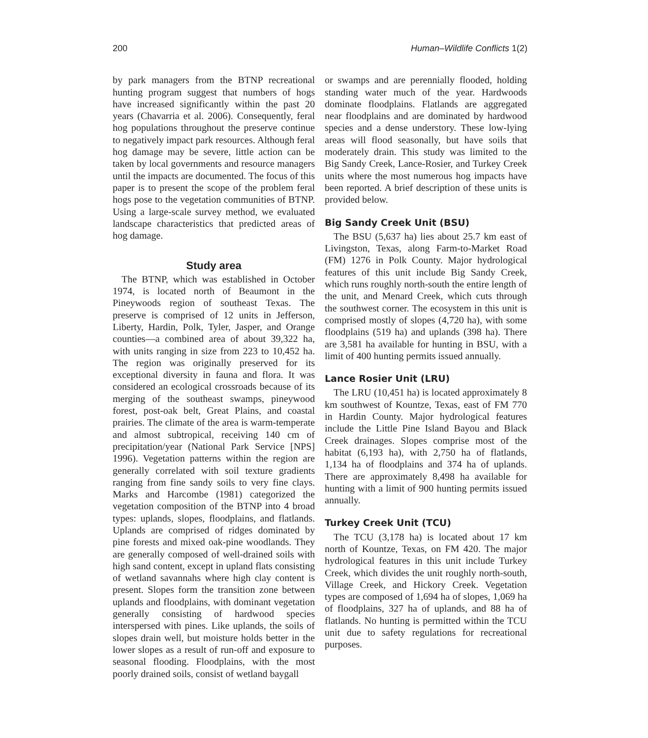200 Human–Wildlife Conflicts 1(2)
by park managers from the BTNP recreational hunting program suggest that numbers of hogs have increased significantly within the past 20 years (Chavarria et al. 2006). Consequently, feral hog populations throughout the preserve continue to negatively impact park resources. Although feral hog damage may be severe, little action can be taken by local governments and resource managers until the impacts are documented. The focus of this paper is to present the scope of the problem feral hogs pose to the vegetation communities of BTNP. Using a large-scale survey method, we evaluated landscape characteristics that predicted areas of hog damage.
Study area
The BTNP, which was established in October 1974, is located north of Beaumont in the Pineywoods region of southeast Texas. The preserve is comprised of 12 units in Jefferson, Liberty, Hardin, Polk, Tyler, Jasper, and Orange counties—a combined area of about 39,322 ha, with units ranging in size from 223 to 10,452 ha. The region was originally preserved for its exceptional diversity in fauna and flora. It was considered an ecological crossroads because of its merging of the southeast swamps, pineywood forest, post-oak belt, Great Plains, and coastal prairies. The climate of the area is warm-temperate and almost subtropical, receiving 140 cm of precipitation/year (National Park Service [NPS] 1996). Vegetation patterns within the region are generally correlated with soil texture gradients ranging from fine sandy soils to very fine clays. Marks and Harcombe (1981) categorized the vegetation composition of the BTNP into 4 broad types: uplands, slopes, floodplains, and flatlands. Uplands are comprised of ridges dominated by pine forests and mixed oak-pine woodlands. They are generally composed of well-drained soils with high sand content, except in upland flats consisting of wetland savannahs where high clay content is present. Slopes form the transition zone between uplands and floodplains, with dominant vegetation generally consisting of hardwood species interspersed with pines. Like uplands, the soils of slopes drain well, but moisture holds better in the lower slopes as a result of run-off and exposure to seasonal flooding. Floodplains, with the most poorly drained soils, consist of wetland baygall
or swamps and are perennially flooded, holding standing water much of the year. Hardwoods dominate floodplains. Flatlands are aggregated near floodplains and are dominated by hardwood species and a dense understory. These low-lying areas will flood seasonally, but have soils that moderately drain. This study was limited to the Big Sandy Creek, Lance-Rosier, and Turkey Creek units where the most numerous hog impacts have been reported. A brief description of these units is provided below.
Big Sandy Creek Unit (BSU)
The BSU (5,637 ha) lies about 25.7 km east of Livingston, Texas, along Farm-to-Market Road (FM) 1276 in Polk County. Major hydrological features of this unit include Big Sandy Creek, which runs roughly north-south the entire length of the unit, and Menard Creek, which cuts through the southwest corner. The ecosystem in this unit is comprised mostly of slopes (4,720 ha), with some floodplains (519 ha) and uplands (398 ha). There are 3,581 ha available for hunting in BSU, with a limit of 400 hunting permits issued annually.
Lance Rosier Unit (LRU)
The LRU (10,451 ha) is located approximately 8 km southwest of Kountze, Texas, east of FM 770 in Hardin County. Major hydrological features include the Little Pine Island Bayou and Black Creek drainages. Slopes comprise most of the habitat (6,193 ha), with 2,750 ha of flatlands, 1,134 ha of floodplains and 374 ha of uplands. There are approximately 8,498 ha available for hunting with a limit of 900 hunting permits issued annually.
Turkey Creek Unit (TCU)
The TCU (3,178 ha) is located about 17 km north of Kountze, Texas, on FM 420. The major hydrological features in this unit include Turkey Creek, which divides the unit roughly north-south, Village Creek, and Hickory Creek. Vegetation types are composed of 1,694 ha of slopes, 1,069 ha of floodplains, 327 ha of uplands, and 88 ha of flatlands. No hunting is permitted within the TCU unit due to safety regulations for recreational purposes.